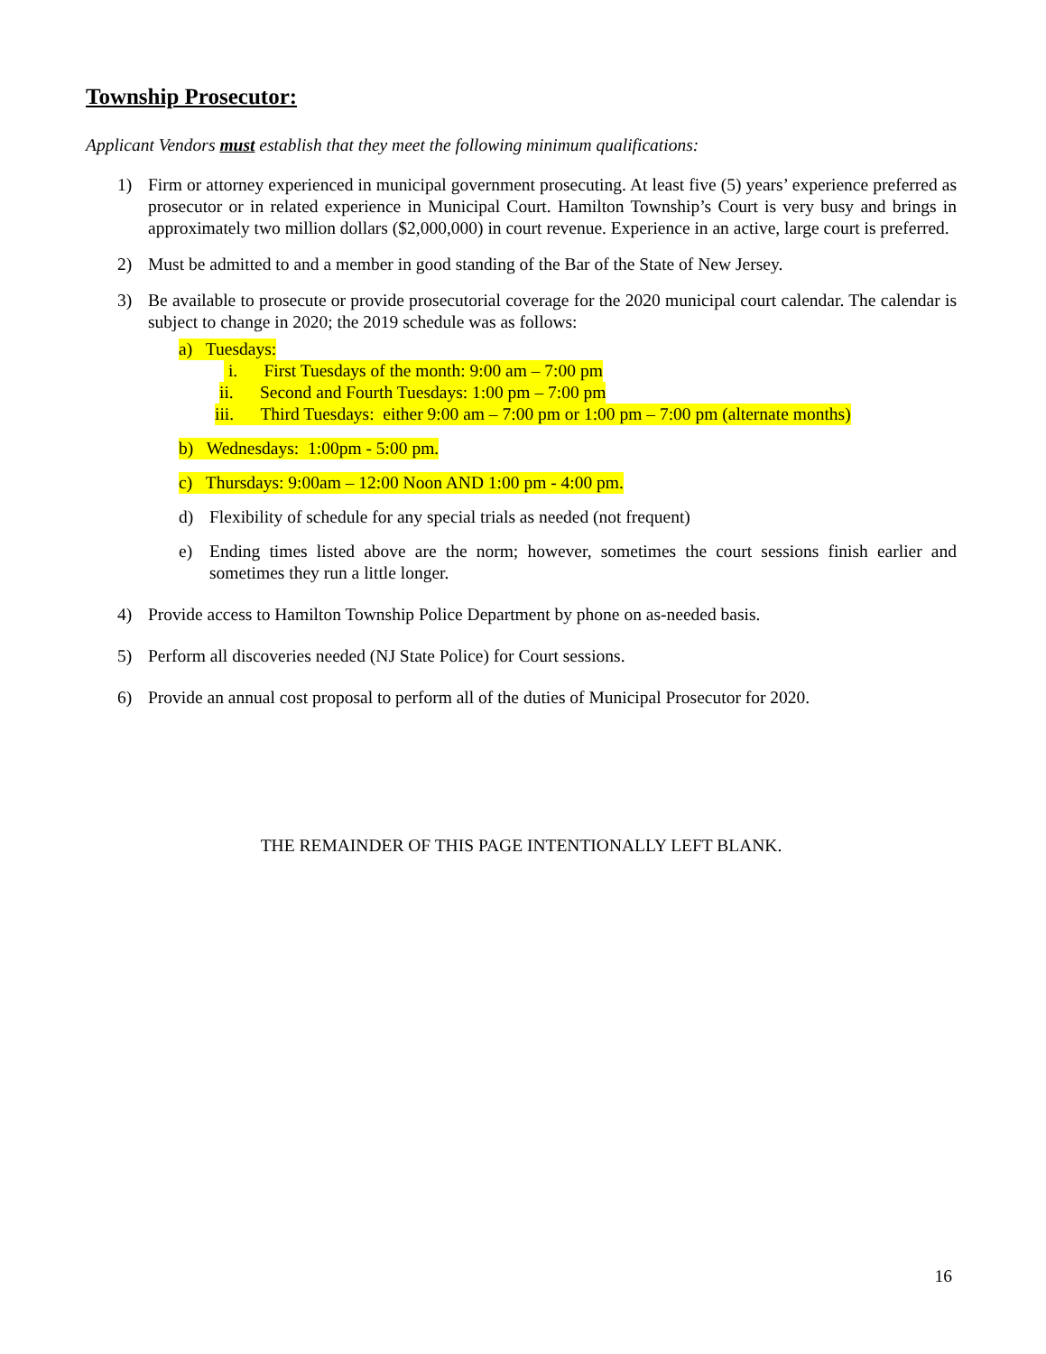Township Prosecutor:
Applicant Vendors must establish that they meet the following minimum qualifications:
1) Firm or attorney experienced in municipal government prosecuting. At least five (5) years’ experience preferred as prosecutor or in related experience in Municipal Court. Hamilton Township’s Court is very busy and brings in approximately two million dollars ($2,000,000) in court revenue. Experience in an active, large court is preferred.
2) Must be admitted to and a member in good standing of the Bar of the State of New Jersey.
3) Be available to prosecute or provide prosecutorial coverage for the 2020 municipal court calendar. The calendar is subject to change in 2020; the 2019 schedule was as follows:
a) Tuesdays:
i. First Tuesdays of the month: 9:00 am – 7:00 pm
ii. Second and Fourth Tuesdays: 1:00 pm – 7:00 pm
iii. Third Tuesdays: either 9:00 am – 7:00 pm or 1:00 pm – 7:00 pm (alternate months)
b) Wednesdays: 1:00pm - 5:00 pm.
c) Thursdays: 9:00am – 12:00 Noon AND 1:00 pm - 4:00 pm.
d) Flexibility of schedule for any special trials as needed (not frequent)
e) Ending times listed above are the norm; however, sometimes the court sessions finish earlier and sometimes they run a little longer.
4) Provide access to Hamilton Township Police Department by phone on as-needed basis.
5) Perform all discoveries needed (NJ State Police) for Court sessions.
6) Provide an annual cost proposal to perform all of the duties of Municipal Prosecutor for 2020.
THE REMAINDER OF THIS PAGE INTENTIONALLY LEFT BLANK.
16